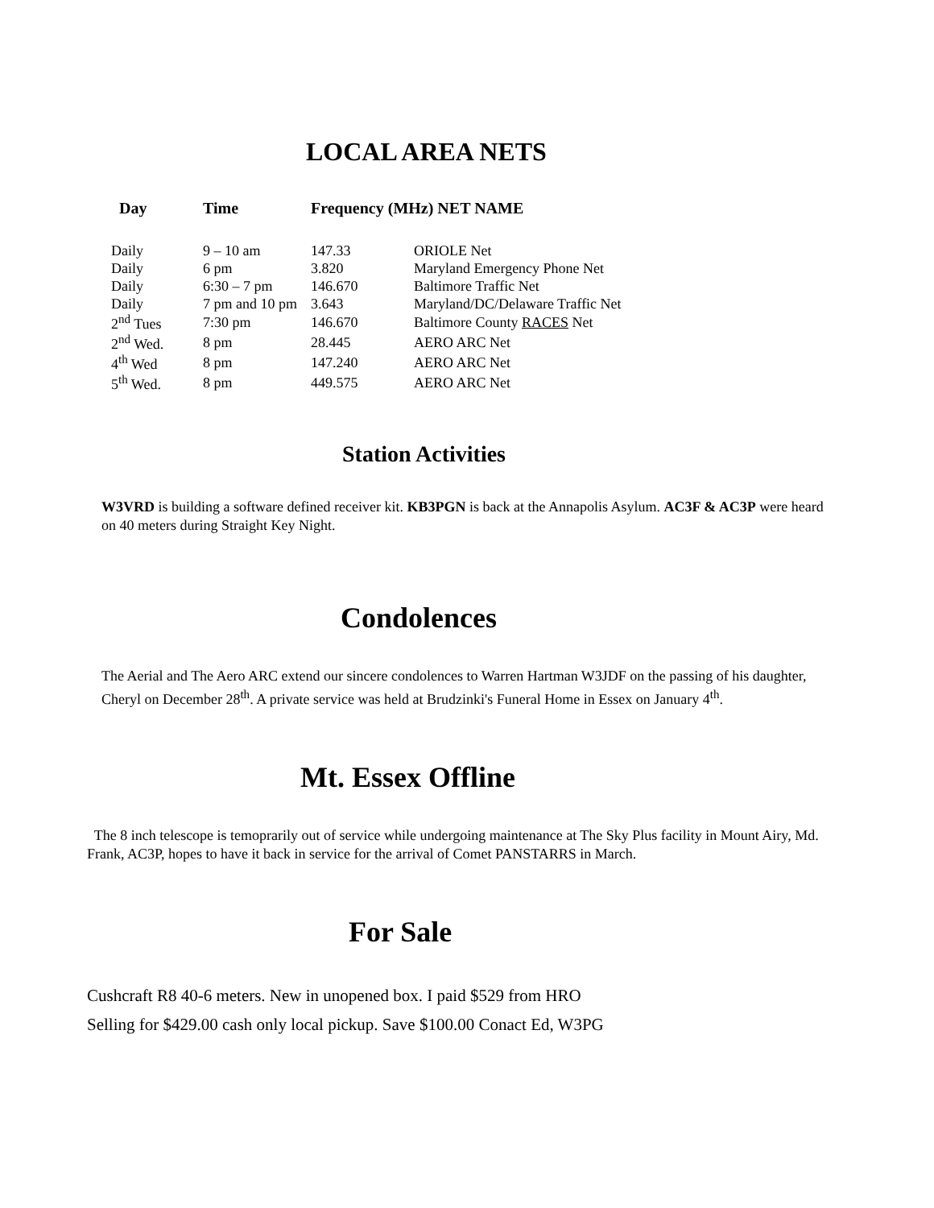LOCAL AREA NETS
| Day | Time | Frequency (MHz) NET NAME | |
| --- | --- | --- | --- |
| Daily | 9 – 10 am | 147.33 | ORIOLE Net |
| Daily | 6 pm | 3.820 | Maryland Emergency Phone Net |
| Daily | 6:30 – 7 pm | 146.670 | Baltimore Traffic Net |
| Daily | 7 pm and 10 pm | 3.643 | Maryland/DC/Delaware Traffic Net |
| 2<sup>nd</sup> Tues | 7:30 pm | 146.670 | Baltimore County RACES Net |
| 2<sup>nd</sup> Wed. | 8 pm | 28.445 | AERO ARC Net |
| 4<sup>th</sup> Wed | 8 pm | 147.240 | AERO ARC Net |
| 5<sup>th</sup> Wed. | 8 pm | 449.575 | AERO ARC Net |
Station Activities
W3VRD is building a software defined receiver kit. KB3PGN is back at the Annapolis Asylum. AC3F & AC3P were heard on 40 meters during Straight Key Night.
Condolences
The Aerial and The Aero ARC extend our sincere condolences to Warren Hartman W3JDF on the passing of his daughter, Cheryl on December 28<sup>th</sup>. A private service was held at Brudzinki's Funeral Home in Essex on January 4<sup>th</sup>.
Mt. Essex Offline
The 8 inch telescope is temoprarily out of service while undergoing maintenance at The Sky Plus facility in Mount Airy, Md. Frank, AC3P, hopes to have it back in service for the arrival of Comet PANSTARRS in March.
For Sale
Cushcraft R8 40-6 meters. New in unopened box. I paid $529 from HRO
Selling for $429.00 cash only local pickup. Save $100.00 Conact Ed, W3PG